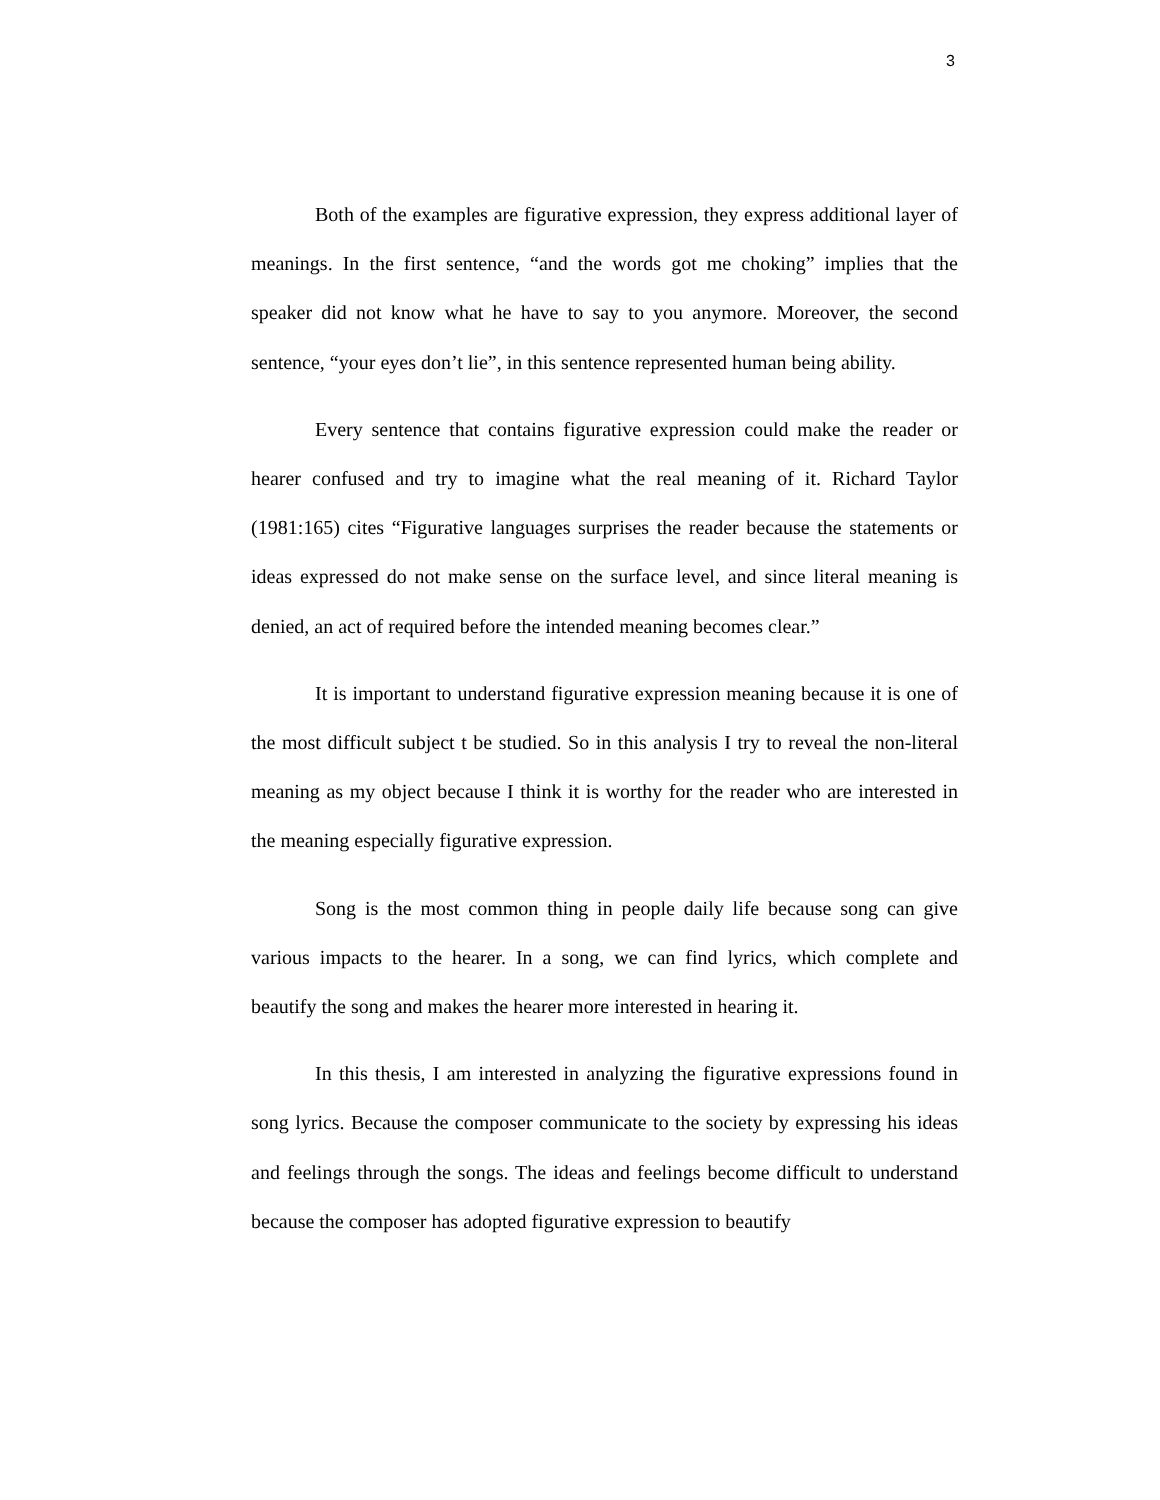3
Both of the examples are figurative expression, they express additional layer of meanings. In the first sentence, “and the words got me choking” implies that the speaker did not know what he have to say to you anymore. Moreover, the second sentence, “your eyes don’t lie”, in this sentence represented human being ability.
Every sentence that contains figurative expression could make the reader or hearer confused and try to imagine what the real meaning of it. Richard Taylor (1981:165) cites “Figurative languages surprises the reader because the statements or ideas expressed do not make sense on the surface level, and since literal meaning is denied, an act of required before the intended meaning becomes clear.”
It is important to understand figurative expression meaning because it is one of the most difficult subject t be studied. So in this analysis I try to reveal the non-literal meaning as my object because I think it is worthy for the reader who are interested in the meaning especially figurative expression.
Song is the most common thing in people daily life because song can give various impacts to the hearer. In a song, we can find lyrics, which complete and beautify the song and makes the hearer more interested in hearing it.
In this thesis, I am interested in analyzing the figurative expressions found in song lyrics. Because the composer communicate to the society by expressing his ideas and feelings through the songs. The ideas and feelings become difficult to understand because the composer has adopted figurative expression to beautify